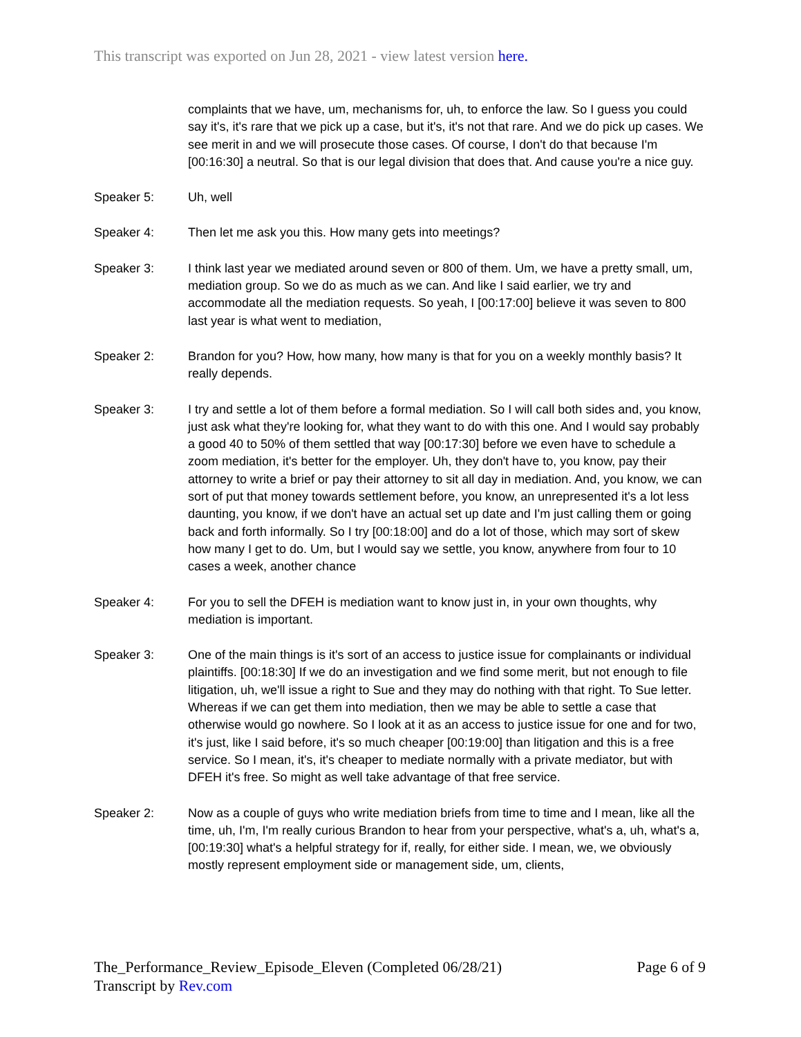This transcript was exported on Jun 28, 2021 - view latest version here.
complaints that we have, um, mechanisms for, uh, to enforce the law. So I guess you could say it's, it's rare that we pick up a case, but it's, it's not that rare. And we do pick up cases. We see merit in and we will prosecute those cases. Of course, I don't do that because I'm [00:16:30] a neutral. So that is our legal division that does that. And cause you're a nice guy.
Speaker 5: Uh, well
Speaker 4: Then let me ask you this. How many gets into meetings?
Speaker 3: I think last year we mediated around seven or 800 of them. Um, we have a pretty small, um, mediation group. So we do as much as we can. And like I said earlier, we try and accommodate all the mediation requests. So yeah, I [00:17:00] believe it was seven to 800 last year is what went to mediation,
Speaker 2: Brandon for you? How, how many, how many is that for you on a weekly monthly basis? It really depends.
Speaker 3: I try and settle a lot of them before a formal mediation. So I will call both sides and, you know, just ask what they're looking for, what they want to do with this one. And I would say probably a good 40 to 50% of them settled that way [00:17:30] before we even have to schedule a zoom mediation, it's better for the employer. Uh, they don't have to, you know, pay their attorney to write a brief or pay their attorney to sit all day in mediation. And, you know, we can sort of put that money towards settlement before, you know, an unrepresented it's a lot less daunting, you know, if we don't have an actual set up date and I'm just calling them or going back and forth informally. So I try [00:18:00] and do a lot of those, which may sort of skew how many I get to do. Um, but I would say we settle, you know, anywhere from four to 10 cases a week, another chance
Speaker 4: For you to sell the DFEH is mediation want to know just in, in your own thoughts, why mediation is important.
Speaker 3: One of the main things is it's sort of an access to justice issue for complainants or individual plaintiffs. [00:18:30] If we do an investigation and we find some merit, but not enough to file litigation, uh, we'll issue a right to Sue and they may do nothing with that right. To Sue letter. Whereas if we can get them into mediation, then we may be able to settle a case that otherwise would go nowhere. So I look at it as an access to justice issue for one and for two, it's just, like I said before, it's so much cheaper [00:19:00] than litigation and this is a free service. So I mean, it's, it's cheaper to mediate normally with a private mediator, but with DFEH it's free. So might as well take advantage of that free service.
Speaker 2: Now as a couple of guys who write mediation briefs from time to time and I mean, like all the time, uh, I'm, I'm really curious Brandon to hear from your perspective, what's a, uh, what's a, [00:19:30] what's a helpful strategy for if, really, for either side. I mean, we, we obviously mostly represent employment side or management side, um, clients,
The_Performance_Review_Episode_Eleven (Completed 06/28/21) Page 6 of 9
Transcript by Rev.com